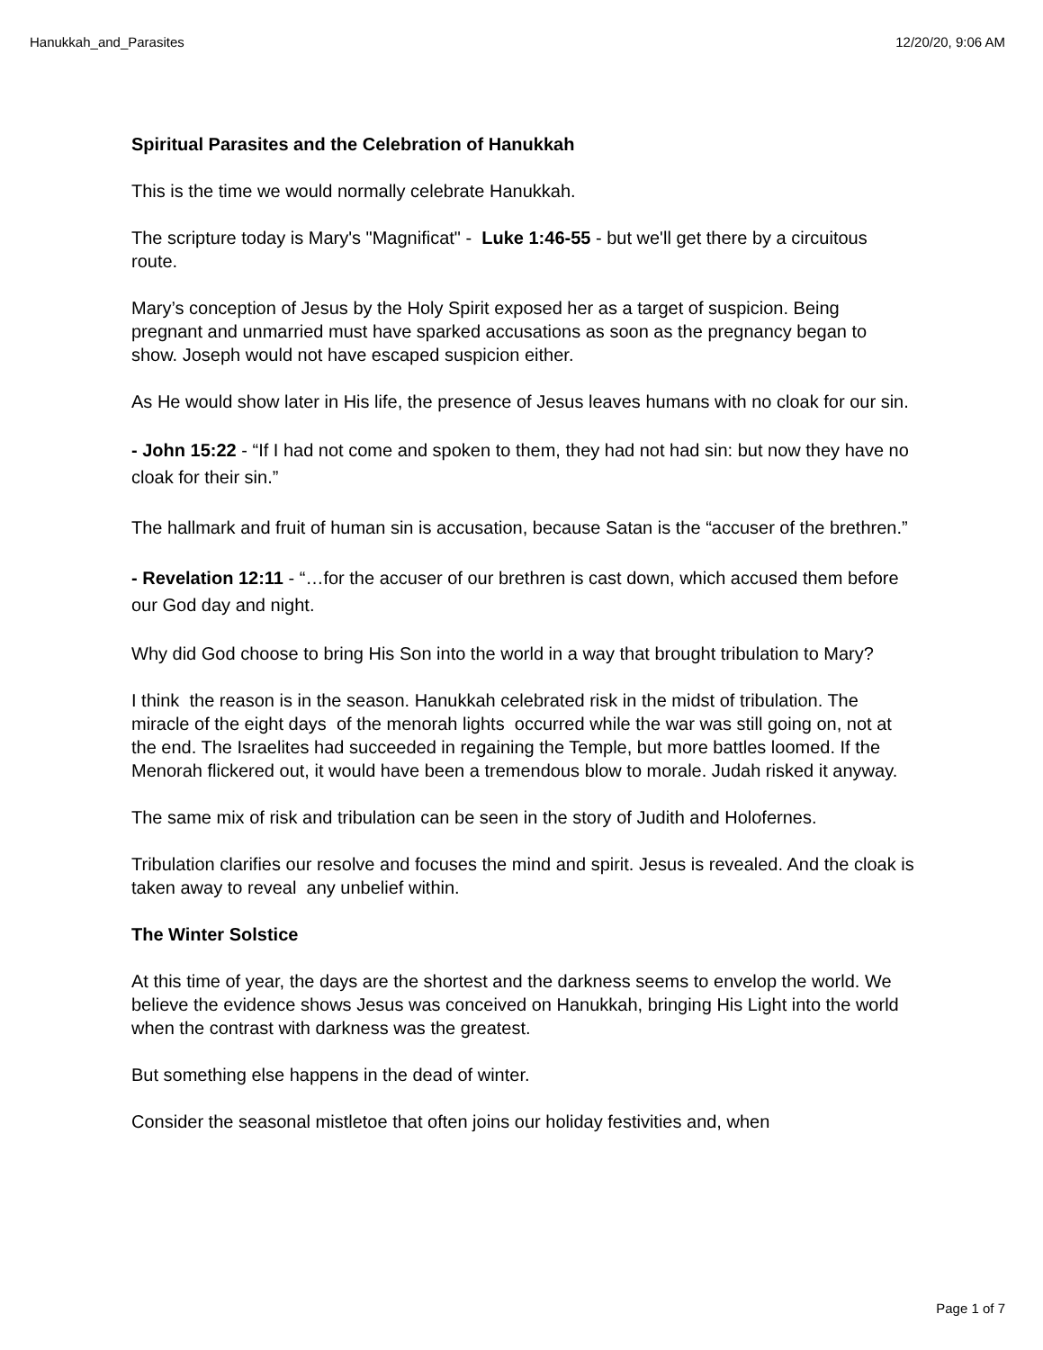Hanukkah_and_Parasites 12/20/20, 9:06 AM
Spiritual Parasites and the Celebration of Hanukkah
This is the time we would normally celebrate Hanukkah.
The scripture today is Mary's "Magnificat" - Luke 1:46-55 - but we'll get there by a circuitous route.
Mary’s conception of Jesus by the Holy Spirit exposed her as a target of suspicion. Being pregnant and unmarried must have sparked accusations as soon as the pregnancy began to show. Joseph would not have escaped suspicion either.
As He would show later in His life, the presence of Jesus leaves humans with no cloak for our sin.
- John 15:22 - “If I had not come and spoken to them, they had not had sin: but now they have no cloak for their sin.”
The hallmark and fruit of human sin is accusation, because Satan is the “accuser of the brethren.”
- Revelation 12:11 - “…for the accuser of our brethren is cast down, which accused them before our God day and night.
Why did God choose to bring His Son into the world in a way that brought tribulation to Mary?
I think the reason is in the season. Hanukkah celebrated risk in the midst of tribulation. The miracle of the eight days of the menorah lights occurred while the war was still going on, not at the end. The Israelites had succeeded in regaining the Temple, but more battles loomed. If the Menorah flickered out, it would have been a tremendous blow to morale. Judah risked it anyway.
The same mix of risk and tribulation can be seen in the story of Judith and Holofernes.
Tribulation clarifies our resolve and focuses the mind and spirit. Jesus is revealed. And the cloak is taken away to reveal any unbelief within.
The Winter Solstice
At this time of year, the days are the shortest and the darkness seems to envelop the world. We believe the evidence shows Jesus was conceived on Hanukkah, bringing His Light into the world when the contrast with darkness was the greatest.
But something else happens in the dead of winter.
Consider the seasonal mistletoe that often joins our holiday festivities and, when
Page 1 of 7